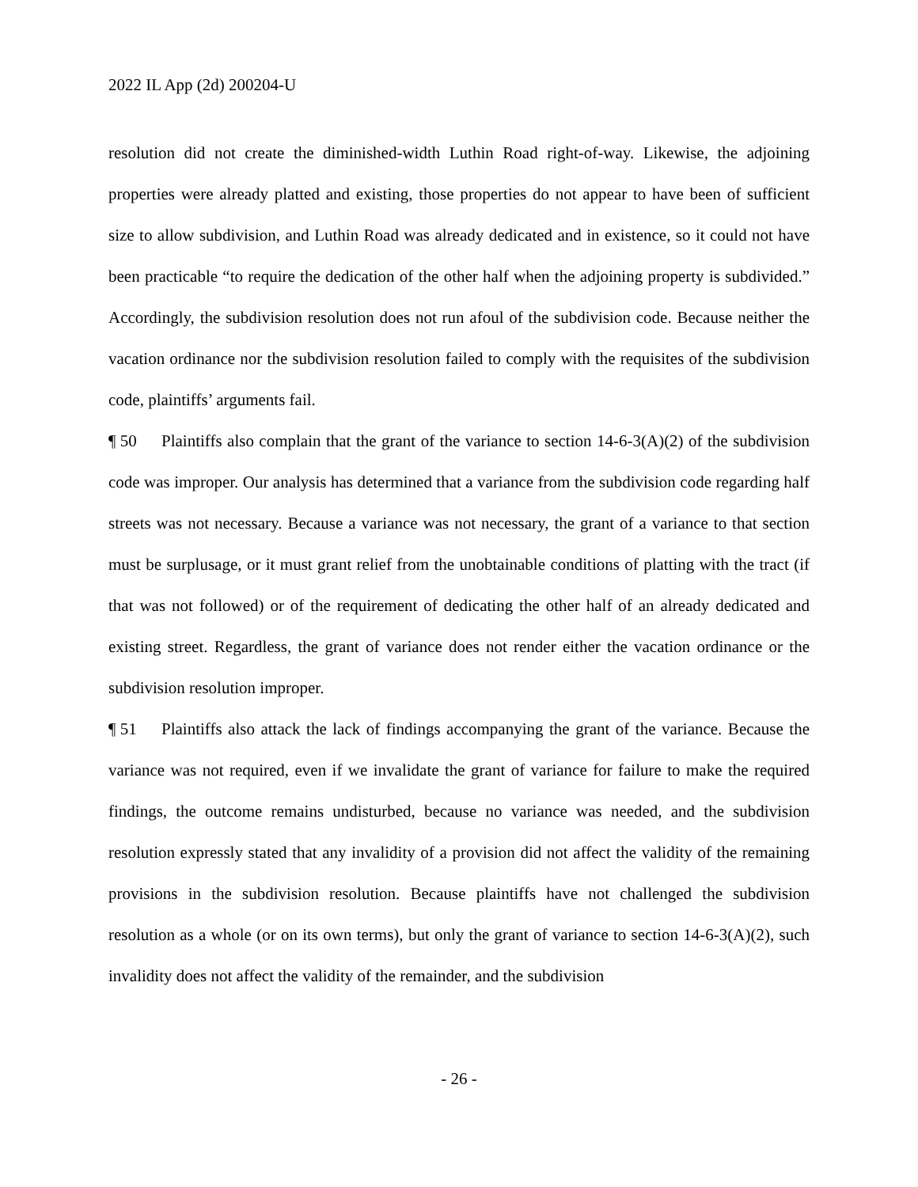2022 IL App (2d) 200204-U
resolution did not create the diminished-width Luthin Road right-of-way. Likewise, the adjoining properties were already platted and existing, those properties do not appear to have been of sufficient size to allow subdivision, and Luthin Road was already dedicated and in existence, so it could not have been practicable “to require the dedication of the other half when the adjoining property is subdivided.” Accordingly, the subdivision resolution does not run afoul of the subdivision code. Because neither the vacation ordinance nor the subdivision resolution failed to comply with the requisites of the subdivision code, plaintiffs’ arguments fail.
¶ 50 Plaintiffs also complain that the grant of the variance to section 14-6-3(A)(2) of the subdivision code was improper. Our analysis has determined that a variance from the subdivision code regarding half streets was not necessary. Because a variance was not necessary, the grant of a variance to that section must be surplusage, or it must grant relief from the unobtainable conditions of platting with the tract (if that was not followed) or of the requirement of dedicating the other half of an already dedicated and existing street. Regardless, the grant of variance does not render either the vacation ordinance or the subdivision resolution improper.
¶ 51 Plaintiffs also attack the lack of findings accompanying the grant of the variance. Because the variance was not required, even if we invalidate the grant of variance for failure to make the required findings, the outcome remains undisturbed, because no variance was needed, and the subdivision resolution expressly stated that any invalidity of a provision did not affect the validity of the remaining provisions in the subdivision resolution. Because plaintiffs have not challenged the subdivision resolution as a whole (or on its own terms), but only the grant of variance to section 14-6-3(A)(2), such invalidity does not affect the validity of the remainder, and the subdivision
- 26 -